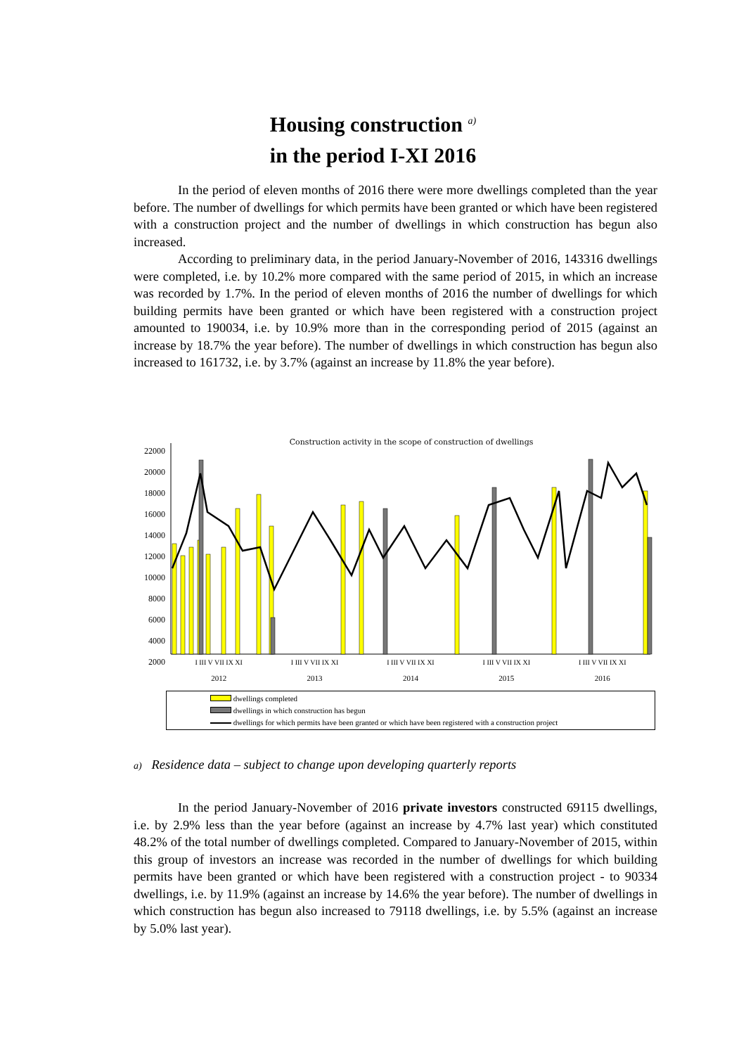Housing construction <sup>a)</sup>
in the period I-XI 2016
In the period of eleven months of 2016 there were more dwellings completed than the year before. The number of dwellings for which permits have been granted or which have been registered with a construction project and the number of dwellings in which construction has begun also increased.
According to preliminary data, in the period January-November of 2016, 143316 dwellings were completed, i.e. by 10.2% more compared with the same period of 2015, in which an increase was recorded by 1.7%. In the period of eleven months of 2016 the number of dwellings for which building permits have been granted or which have been registered with a construction project amounted to 190034, i.e. by 10.9% more than in the corresponding period of 2015 (against an increase by 18.7% the year before). The number of dwellings in which construction has begun also increased to 161732, i.e. by 3.7% (against an increase by 11.8% the year before).
Construction activity in the scope of construction of dwellings
22000
20000
18000
16000
14000
12000
10000
8000
6000
4000
2000
I III V VII IX XI I III V VII IX XI I III V VII IX XI I III V VII IX XI I III V VII IX XI
2012 2013 2014 2015 2016
dwellings completed
dwellings in which construction has begun
dwellings for which permits have been granted or which have been registered with a construction project
a) Residence data – subject to change upon developing quarterly reports
In the period January-November of 2016 private investors constructed 69115 dwellings, i.e. by 2.9% less than the year before (against an increase by 4.7% last year) which constituted 48.2% of the total number of dwellings completed. Compared to January-November of 2015, within this group of investors an increase was recorded in the number of dwellings for which building permits have been granted or which have been registered with a construction project - to 90334 dwellings, i.e. by 11.9% (against an increase by 14.6% the year before). The number of dwellings in which construction has begun also increased to 79118 dwellings, i.e. by 5.5% (against an increase by 5.0% last year).